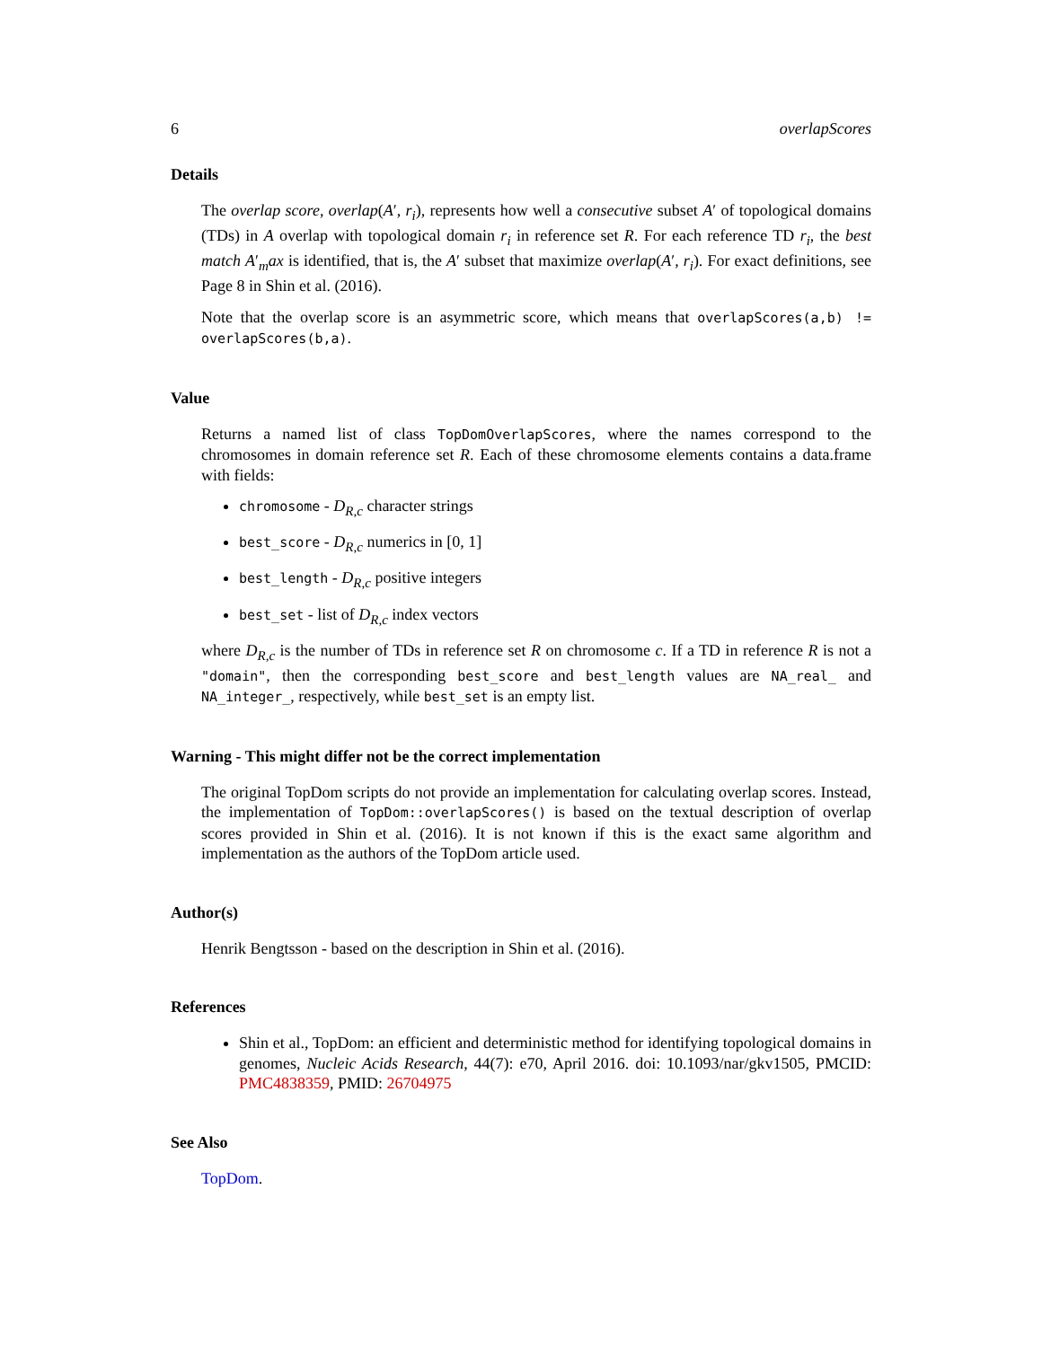6 overlapScores
Details
The overlap score, overlap(A′, r<sub>i</sub>), represents how well a consecutive subset A′ of topological domains (TDs) in A overlap with topological domain r<sub>i</sub> in reference set R. For each reference TD r<sub>i</sub>, the best match A′<sub>m</sub>ax is identified, that is, the A′ subset that maximize overlap(A′, r<sub>i</sub>). For exact definitions, see Page 8 in Shin et al. (2016).
Note that the overlap score is an asymmetric score, which means that overlapScores(a,b) != overlapScores(b,a).
Value
Returns a named list of class TopDomOverlapScores, where the names correspond to the chromosomes in domain reference set R. Each of these chromosome elements contains a data.frame with fields:
chromosome - D<sub>R,c</sub> character strings
best_score - D<sub>R,c</sub> numerics in [0, 1]
best_length - D<sub>R,c</sub> positive integers
best_set - list of D<sub>R,c</sub> index vectors
where D<sub>R,c</sub> is the number of TDs in reference set R on chromosome c. If a TD in reference R is not a "domain", then the corresponding best_score and best_length values are NA_real_ and NA_integer_, respectively, while best_set is an empty list.
Warning - This might differ not be the correct implementation
The original TopDom scripts do not provide an implementation for calculating overlap scores. Instead, the implementation of TopDom::overlapScores() is based on the textual description of overlap scores provided in Shin et al. (2016). It is not known if this is the exact same algorithm and implementation as the authors of the TopDom article used.
Author(s)
Henrik Bengtsson - based on the description in Shin et al. (2016).
References
Shin et al., TopDom: an efficient and deterministic method for identifying topological domains in genomes, Nucleic Acids Research, 44(7): e70, April 2016. doi: 10.1093/nar/gkv1505, PMCID: PMC4838359, PMID: 26704975
See Also
TopDom.